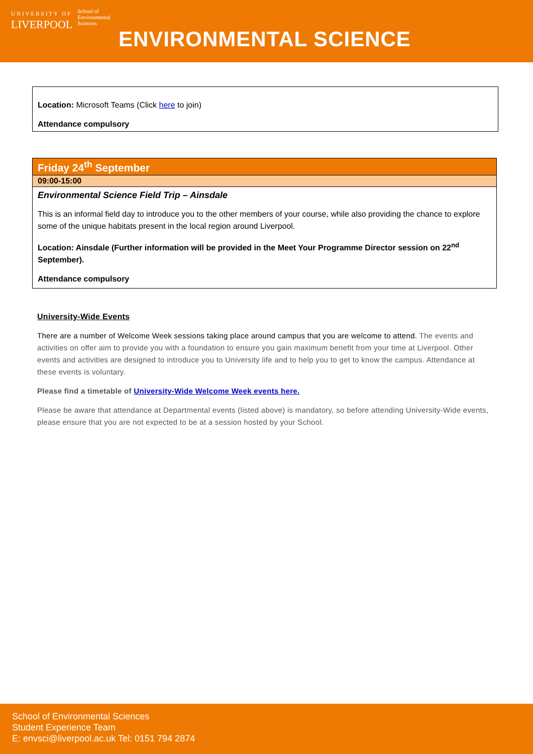UNIVERSITY OF
LIVERPOOL
School of
Environmental
Sciences
ENVIRONMENTAL SCIENCE
Location: Microsoft Teams (Click here to join)
Attendance compulsory
Friday 24<sup>th</sup> September
09:00-15:00
Environmental Science Field Trip – Ainsdale
This is an informal field day to introduce you to the other members of your course, while also providing the chance to explore some of the unique habitats present in the local region around Liverpool.
Location: Ainsdale (Further information will be provided in the Meet Your Programme Director session on 22<sup>nd</sup> September).
Attendance compulsory
University-Wide Events
There are a number of Welcome Week sessions taking place around campus that you are welcome to attend. The events and activities on offer aim to provide you with a foundation to ensure you gain maximum benefit from your time at Liverpool. Other events and activities are designed to introduce you to University life and to help you to get to know the campus. Attendance at these events is voluntary.
Please find a timetable of University-Wide Welcome Week events here.
Please be aware that attendance at Departmental events (listed above) is mandatory, so before attending University-Wide events, please ensure that you are not expected to be at a session hosted by your School.
School of Environmental Sciences
Student Experience Team
E: envsci@liverpool.ac.uk Tel: 0151 794 2874